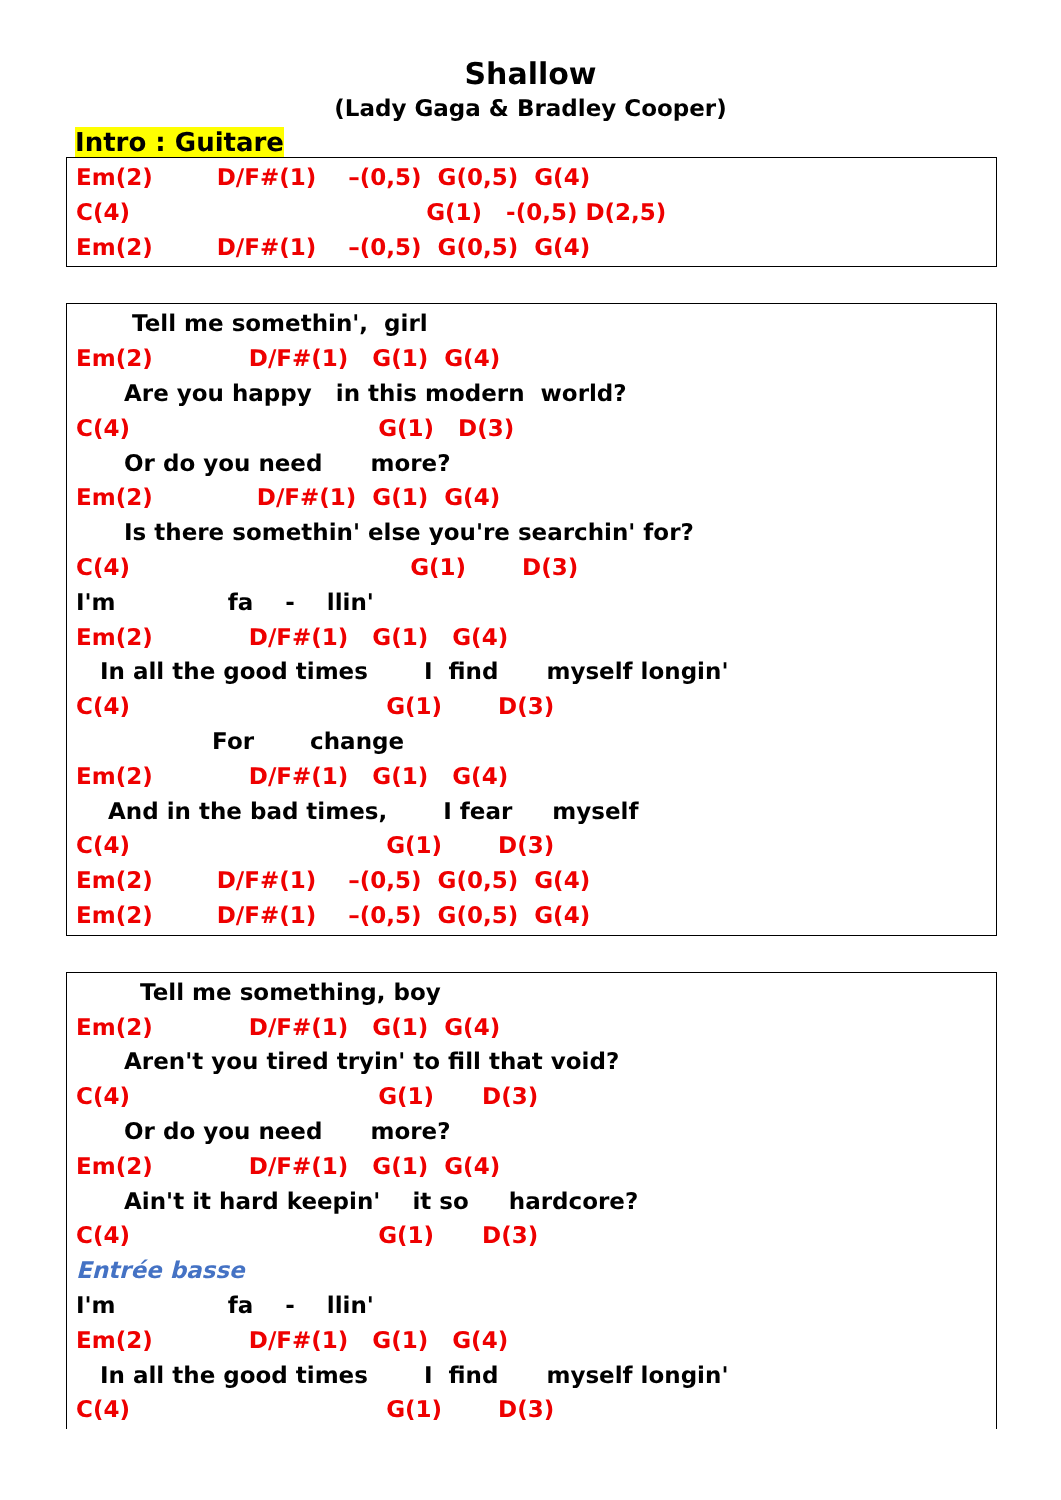Shallow
(Lady Gaga & Bradley Cooper)
Intro : Guitare
Em(2)        D/F#(1)    –(0,5)  G(0,5)  G(4)
C(4)                                     G(1)   -(0,5) D(2,5)
Em(2)        D/F#(1)    –(0,5)  G(0,5)  G(4)
       Tell me somethin',  girl
Em(2)            D/F#(1)   G(1)  G(4)
      Are you happy   in this modern  world?
C(4)                               G(1)   D(3)
      Or do you need      more?
Em(2)             D/F#(1)  G(1)  G(4)
      Is there somethin' else you're searchin' for?
C(4)                                   G(1)       D(3)
I'm              fa    -    llin'
Em(2)            D/F#(1)   G(1)   G(4)
   In all the good times       I  find      myself longin'
C(4)                                G(1)       D(3)
                 For       change
Em(2)            D/F#(1)   G(1)   G(4)
    And in the bad times,       I fear     myself
C(4)                                G(1)       D(3)
Em(2)        D/F#(1)    –(0,5)  G(0,5)  G(4)
Em(2)        D/F#(1)    –(0,5)  G(0,5)  G(4)
        Tell me something, boy
Em(2)            D/F#(1)   G(1)  G(4)
      Aren't you tired tryin' to fill that void?
C(4)                               G(1)      D(3)
      Or do you need      more?
Em(2)            D/F#(1)   G(1)  G(4)
      Ain't it hard keepin'    it so     hardcore?
C(4)                               G(1)      D(3)
Entrée basse
I'm              fa    -    llin'
Em(2)            D/F#(1)   G(1)   G(4)
   In all the good times       I  find      myself longin'
C(4)                                G(1)       D(3)